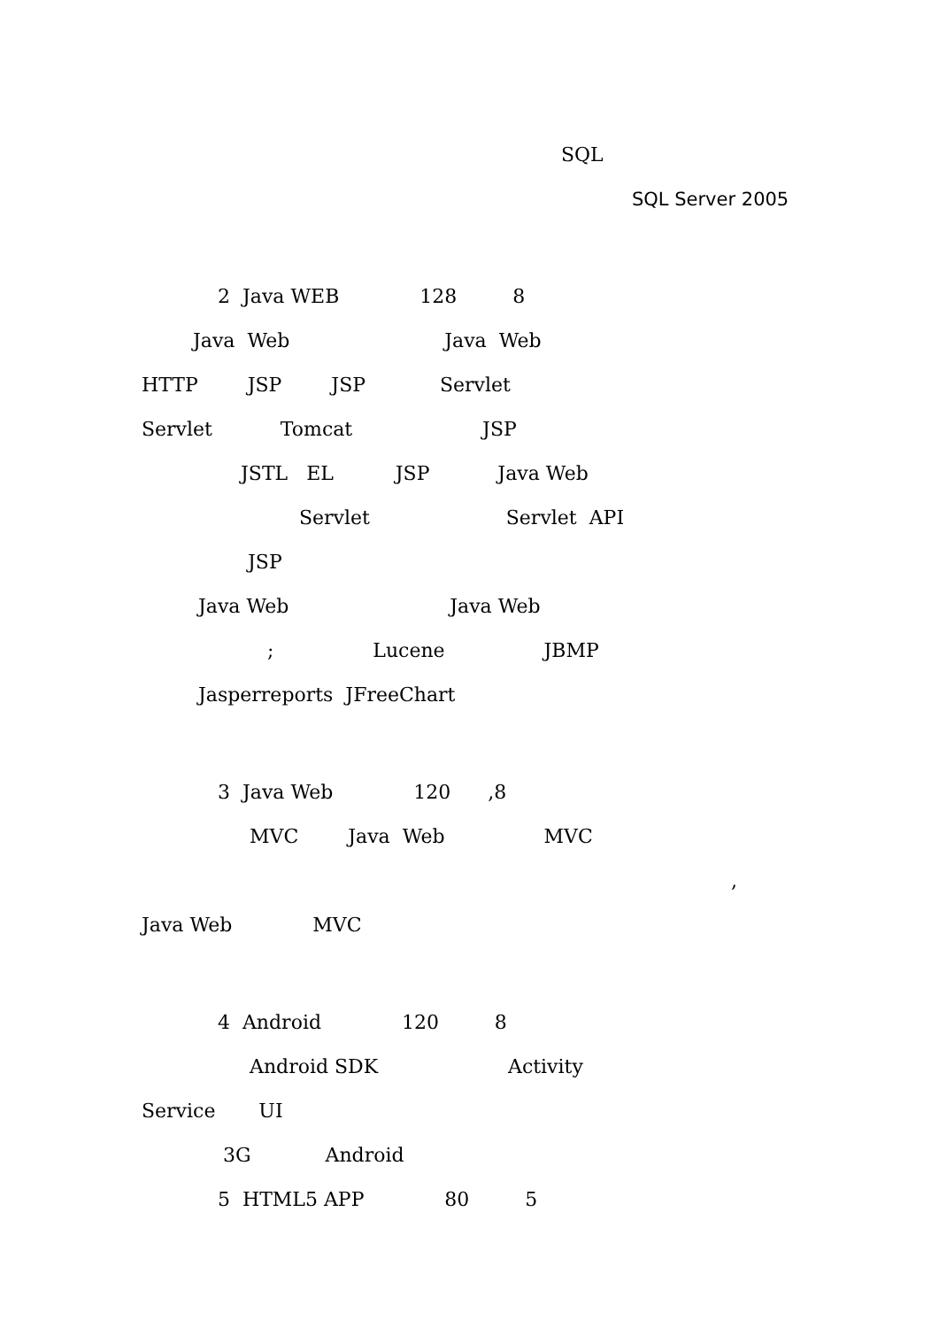SQL
SQL Server 2005
2 Java WEB 128 8
Java Web Java Web
HTTP JSP JSP Servlet
Servlet Tomcat JSP
JSTL EL JSP Java Web
Servlet Servlet API
JSP
Java Web Java Web
; Lucene JBMP
Jasperreports JFreeChart
3 Java Web 120 ,8
MVC Java Web MVC
,
Java Web MVC
4 Android 120 8
Android SDK Activity
Service UI
3G Android
5 HTML5 APP 80 5